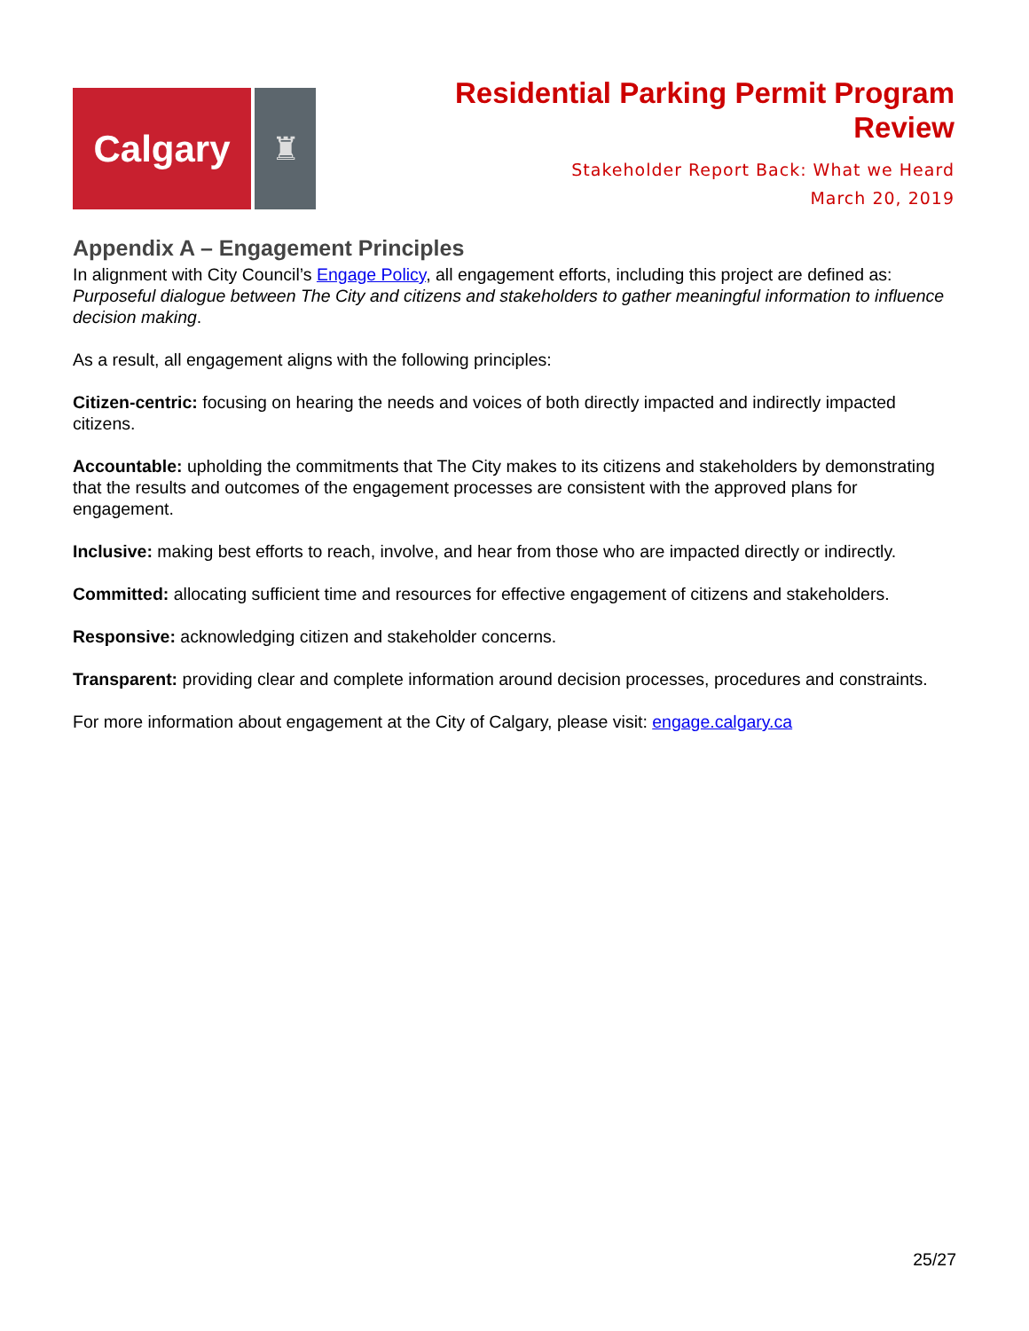Calgary
♜
Residential Parking Permit Program
Review
Stakeholder Report Back: What we Heard
March 20, 2019
Appendix A – Engagement Principles
In alignment with City Council’s Engage Policy, all engagement efforts, including this project are defined as: Purposeful dialogue between The City and citizens and stakeholders to gather meaningful information to influence decision making.
As a result, all engagement aligns with the following principles:
Citizen-centric: focusing on hearing the needs and voices of both directly impacted and indirectly impacted citizens.
Accountable: upholding the commitments that The City makes to its citizens and stakeholders by demonstrating that the results and outcomes of the engagement processes are consistent with the approved plans for engagement.
Inclusive: making best efforts to reach, involve, and hear from those who are impacted directly or indirectly.
Committed: allocating sufficient time and resources for effective engagement of citizens and stakeholders.
Responsive: acknowledging citizen and stakeholder concerns.
Transparent: providing clear and complete information around decision processes, procedures and constraints.
For more information about engagement at the City of Calgary, please visit: engage.calgary.ca
25/27